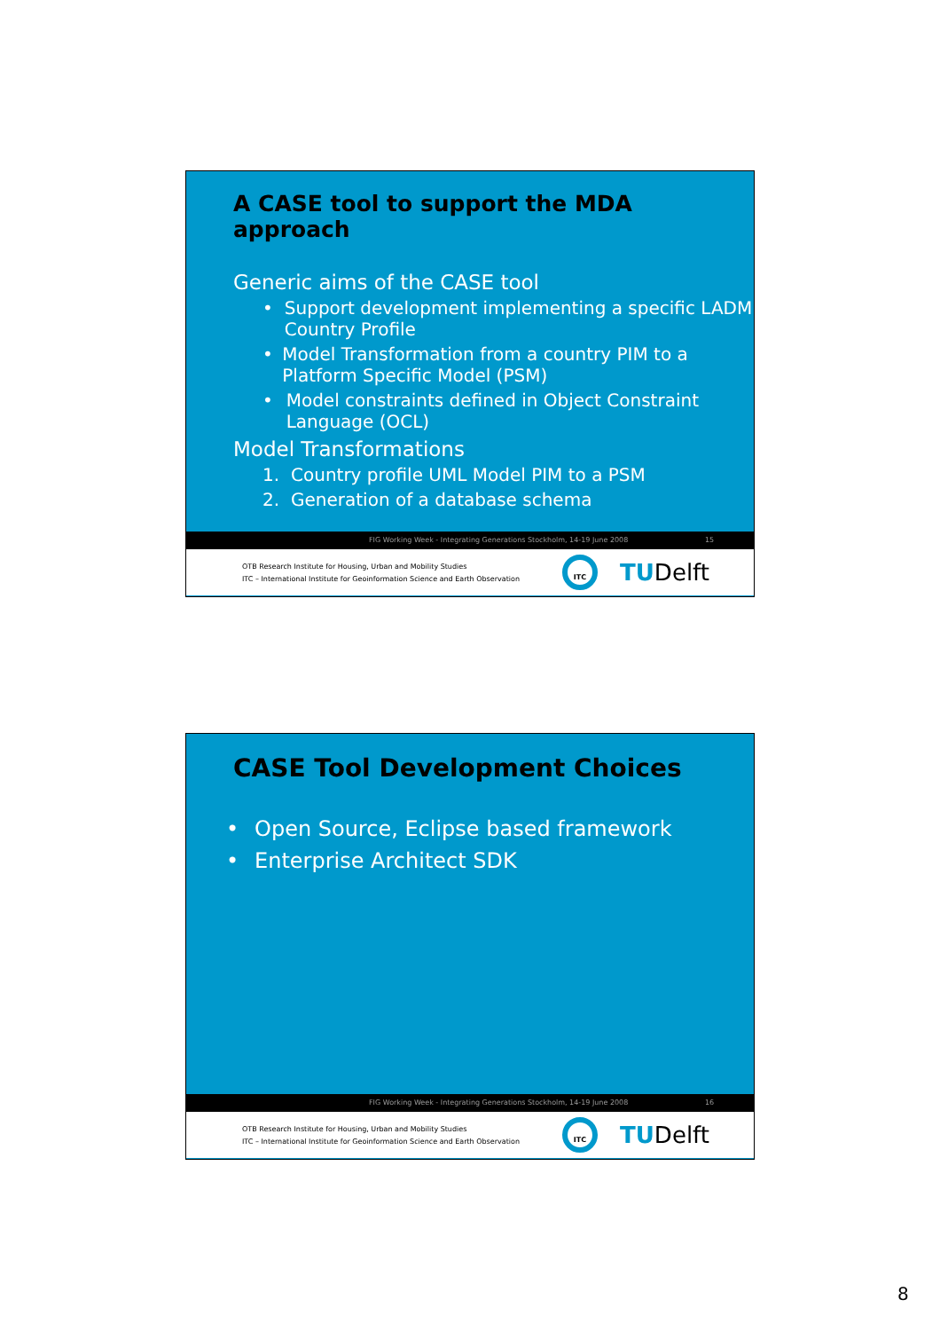A CASE tool to support the MDA approach
Generic aims of the CASE tool
• Support development implementing a specific LADM Country Profile
• Model Transformation from a country PIM to a Platform Specific Model (PSM)
• Model constraints defined in Object Constraint Language (OCL)
Model Transformations
1. Country profile UML Model PIM to a PSM
2. Generation of a database schema
FIG Working Week - Integrating Generations Stockholm, 14-19 June 2008 15
OTB Research Institute for Housing, Urban and Mobility Studies
ITC – International Institute for Geoinformation Science and Earth Observation
ITC
TUDelft
CASE Tool Development Choices
• Open Source, Eclipse based framework
• Enterprise Architect SDK
FIG Working Week - Integrating Generations Stockholm, 14-19 June 2008 16
OTB Research Institute for Housing, Urban and Mobility Studies
ITC – International Institute for Geoinformation Science and Earth Observation
ITC
TUDelft
8